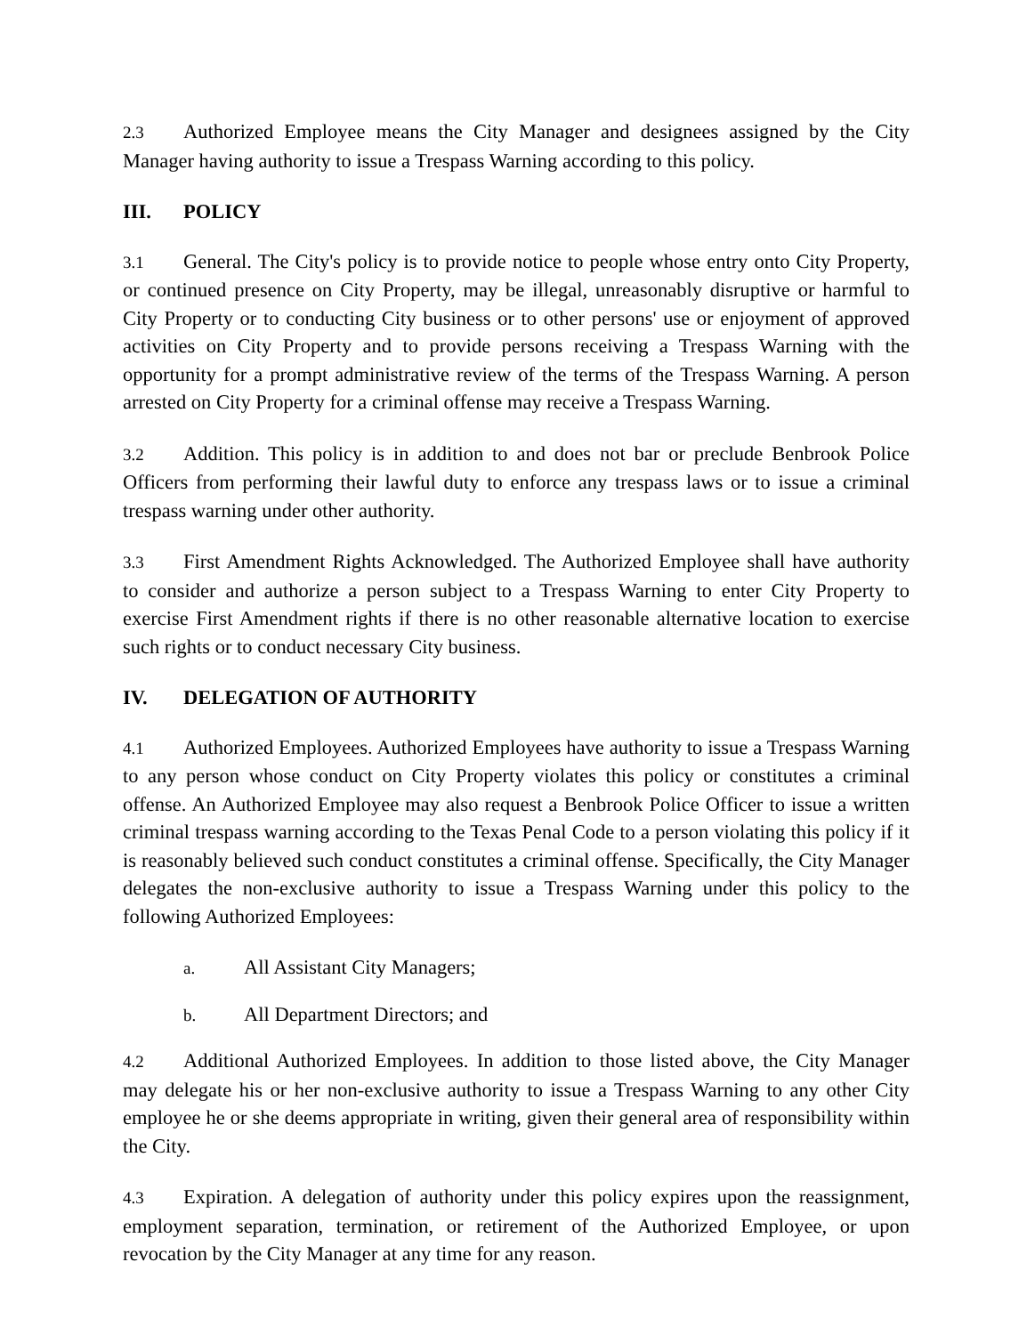2.3 Authorized Employee means the City Manager and designees assigned by the City Manager having authority to issue a Trespass Warning according to this policy.
III. POLICY
3.1 General. The City's policy is to provide notice to people whose entry onto City Property, or continued presence on City Property, may be illegal, unreasonably disruptive or harmful to City Property or to conducting City business or to other persons' use or enjoyment of approved activities on City Property and to provide persons receiving a Trespass Warning with the opportunity for a prompt administrative review of the terms of the Trespass Warning. A person arrested on City Property for a criminal offense may receive a Trespass Warning.
3.2 Addition. This policy is in addition to and does not bar or preclude Benbrook Police Officers from performing their lawful duty to enforce any trespass laws or to issue a criminal trespass warning under other authority.
3.3 First Amendment Rights Acknowledged. The Authorized Employee shall have authority to consider and authorize a person subject to a Trespass Warning to enter City Property to exercise First Amendment rights if there is no other reasonable alternative location to exercise such rights or to conduct necessary City business.
IV. DELEGATION OF AUTHORITY
4.1 Authorized Employees. Authorized Employees have authority to issue a Trespass Warning to any person whose conduct on City Property violates this policy or constitutes a criminal offense. An Authorized Employee may also request a Benbrook Police Officer to issue a written criminal trespass warning according to the Texas Penal Code to a person violating this policy if it is reasonably believed such conduct constitutes a criminal offense. Specifically, the City Manager delegates the non-exclusive authority to issue a Trespass Warning under this policy to the following Authorized Employees:
a. All Assistant City Managers;
b. All Department Directors; and
4.2 Additional Authorized Employees. In addition to those listed above, the City Manager may delegate his or her non-exclusive authority to issue a Trespass Warning to any other City employee he or she deems appropriate in writing, given their general area of responsibility within the City.
4.3 Expiration. A delegation of authority under this policy expires upon the reassignment, employment separation, termination, or retirement of the Authorized Employee, or upon revocation by the City Manager at any time for any reason.